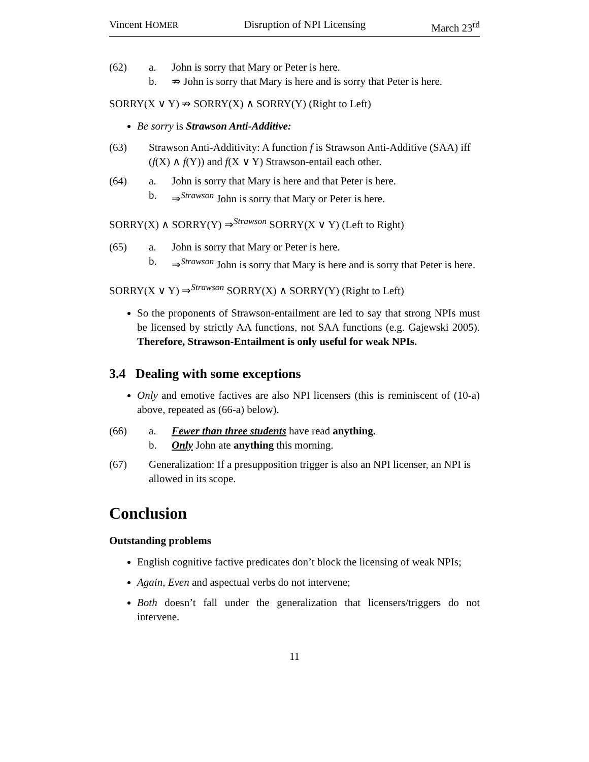Vincent HOMER Disruption of NPI Licensing March 23<sup>rd</sup>
(62) a. John is sorry that Mary or Peter is here. b. ⇏ John is sorry that Mary is here and is sorry that Peter is here.
SORRY(X ∨ Y) ⇏ SORRY(X) ∧ SORRY(Y) (Right to Left)
Be sorry is Strawson Anti-Additive:
(63) Strawson Anti-Additivity: A function f is Strawson Anti-Additive (SAA) iff (f(X) ∧ f(Y)) and f(X ∨ Y) Strawson-entail each other.
(64) a. John is sorry that Mary is here and that Peter is here. b. ⇒<sup>Strawson</sup> John is sorry that Mary or Peter is here.
SORRY(X) ∧ SORRY(Y) ⇒<sup>Strawson</sup> SORRY(X ∨ Y) (Left to Right)
(65) a. John is sorry that Mary or Peter is here. b. ⇒<sup>Strawson</sup> John is sorry that Mary is here and is sorry that Peter is here.
SORRY(X ∨ Y) ⇒<sup>Strawson</sup> SORRY(X) ∧ SORRY(Y) (Right to Left)
So the proponents of Strawson-entailment are led to say that strong NPIs must be licensed by strictly AA functions, not SAA functions (e.g. Gajewski 2005). Therefore, Strawson-Entailment is only useful for weak NPIs.
3.4 Dealing with some exceptions
Only and emotive factives are also NPI licensers (this is reminiscent of (10-a) above, repeated as (66-a) below).
(66) a. Fewer than three students have read anything. b. Only John ate anything this morning.
(67) Generalization: If a presupposition trigger is also an NPI licenser, an NPI is allowed in its scope.
Conclusion
Outstanding problems
English cognitive factive predicates don’t block the licensing of weak NPIs;
Again, Even and aspectual verbs do not intervene;
Both doesn’t fall under the generalization that licensers/triggers do not intervene.
11